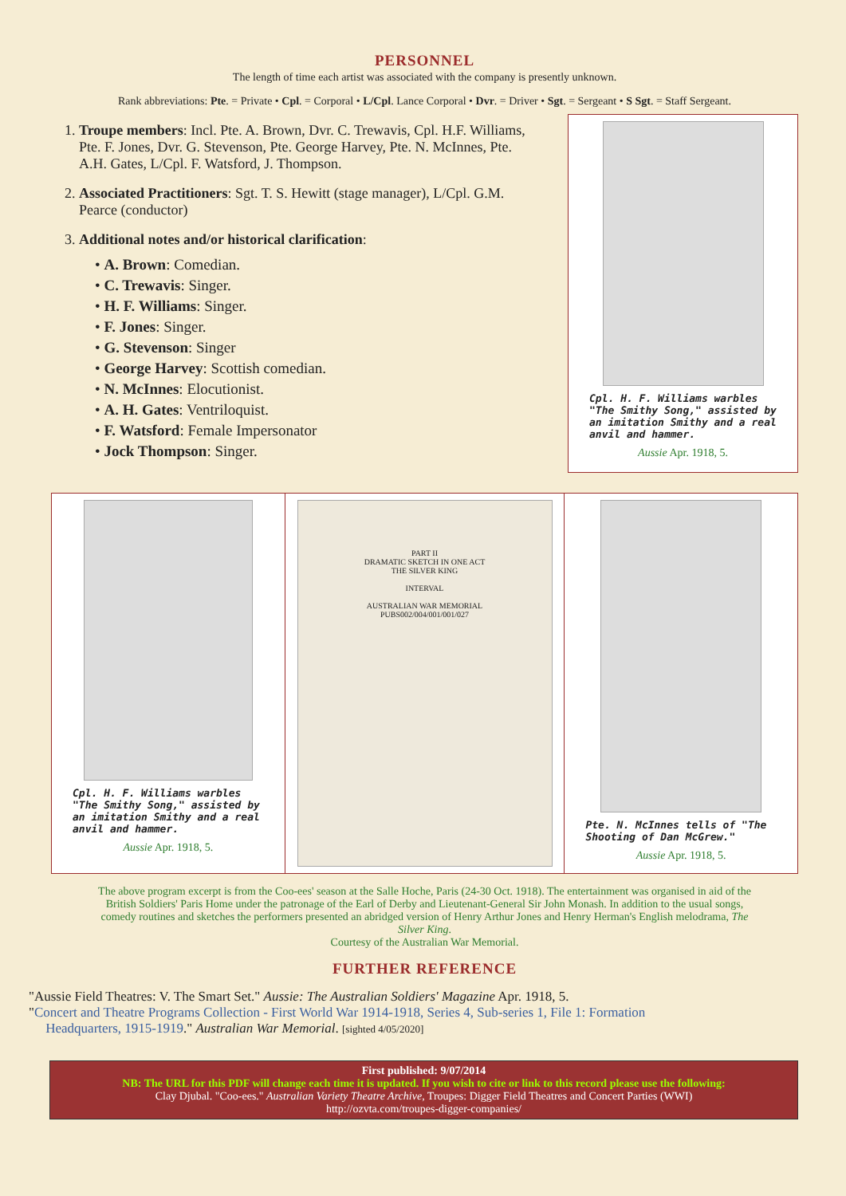PERSONNEL
The length of time each artist was associated with the company is presently unknown.
Rank abbreviations: Pte. = Private • Cpl. = Corporal • L/Cpl. Lance Corporal • Dvr. = Driver • Sgt. = Sergeant • S Sgt. = Staff Sergeant.
1. Troupe members: Incl. Pte. A. Brown, Dvr. C. Trewavis, Cpl. H.F. Williams, Pte. F. Jones, Dvr. G. Stevenson, Pte. George Harvey, Pte. N. McInnes, Pte. A.H. Gates, L/Cpl. F. Watsford, J. Thompson.
2. Associated Practitioners: Sgt. T. S. Hewitt (stage manager), L/Cpl. G.M. Pearce (conductor)
3. Additional notes and/or historical clarification:
• A. Brown: Comedian.
• C. Trewavis: Singer.
• H. F. Williams: Singer.
• F. Jones: Singer.
• G. Stevenson: Singer
• George Harvey: Scottish comedian.
• N. McInnes: Elocutionist.
• A. H. Gates: Ventriloquist.
• F. Watsford: Female Impersonator
• Jock Thompson: Singer.
Cpl. H. F. Williams warbles "The Smithy Song," assisted by an imitation Smithy and a real anvil and hammer.
Aussie Apr. 1918, 5.
Cpl. H. F. Williams warbles "The Smithy Song," assisted by an imitation Smithy and a real anvil and hammer.
Aussie Apr. 1918, 5.
PART II
DRAMATIC SKETCH IN ONE ACT
THE SILVER KING
INTERVAL
AUSTRALIAN WAR MEMORIAL
PUBS002/004/001/001/027
Pte. N. McInnes tells of "The Shooting of Dan McGrew."
Aussie Apr. 1918, 5.
The above program excerpt is from the Coo-ees' season at the Salle Hoche, Paris (24-30 Oct. 1918). The entertainment was organised in aid of the British Soldiers' Paris Home under the patronage of the Earl of Derby and Lieutenant-General Sir John Monash. In addition to the usual songs, comedy routines and sketches the performers presented an abridged version of Henry Arthur Jones and Henry Herman's English melodrama, The Silver King.
Courtesy of the Australian War Memorial.
FURTHER REFERENCE
"Aussie Field Theatres: V. The Smart Set." Aussie: The Australian Soldiers' Magazine Apr. 1918, 5.
"Concert and Theatre Programs Collection - First World War 1914-1918, Series 4, Sub-series 1, File 1: Formation
Headquarters, 1915-1919." Australian War Memorial. [sighted 4/05/2020]
First published: 9/07/2014
NB: The URL for this PDF will change each time it is updated. If you wish to cite or link to this record please use the following:
Clay Djubal. "Coo-ees." Australian Variety Theatre Archive, Troupes: Digger Field Theatres and Concert Parties (WWI)
http://ozvta.com/troupes-digger-companies/